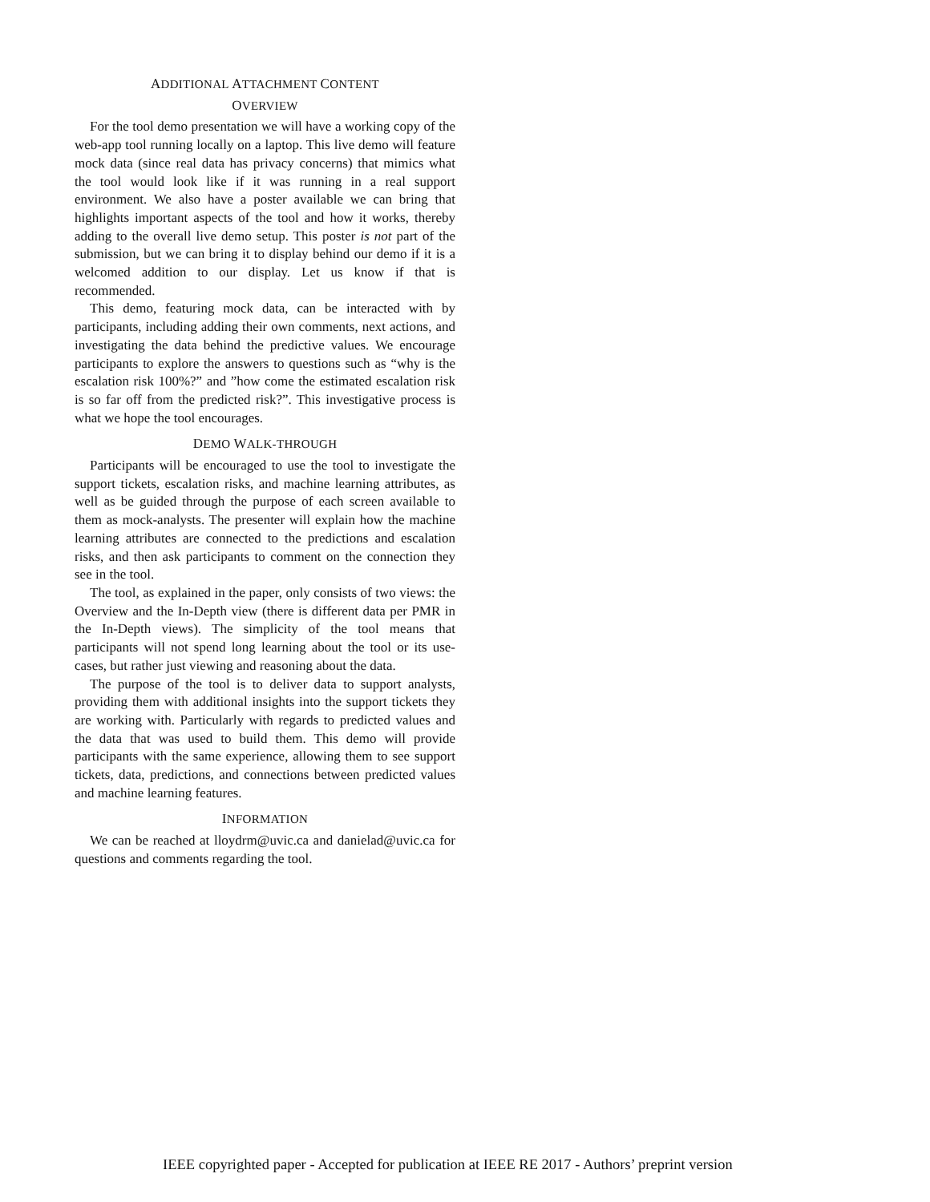ADDITIONAL ATTACHMENT CONTENT
OVERVIEW
For the tool demo presentation we will have a working copy of the web-app tool running locally on a laptop. This live demo will feature mock data (since real data has privacy concerns) that mimics what the tool would look like if it was running in a real support environment. We also have a poster available we can bring that highlights important aspects of the tool and how it works, thereby adding to the overall live demo setup. This poster is not part of the submission, but we can bring it to display behind our demo if it is a welcomed addition to our display. Let us know if that is recommended.
This demo, featuring mock data, can be interacted with by participants, including adding their own comments, next actions, and investigating the data behind the predictive values. We encourage participants to explore the answers to questions such as “why is the escalation risk 100%?” and ”how come the estimated escalation risk is so far off from the predicted risk?”. This investigative process is what we hope the tool encourages.
DEMO WALK-THROUGH
Participants will be encouraged to use the tool to investigate the support tickets, escalation risks, and machine learning attributes, as well as be guided through the purpose of each screen available to them as mock-analysts. The presenter will explain how the machine learning attributes are connected to the predictions and escalation risks, and then ask participants to comment on the connection they see in the tool.
The tool, as explained in the paper, only consists of two views: the Overview and the In-Depth view (there is different data per PMR in the In-Depth views). The simplicity of the tool means that participants will not spend long learning about the tool or its use-cases, but rather just viewing and reasoning about the data.
The purpose of the tool is to deliver data to support analysts, providing them with additional insights into the support tickets they are working with. Particularly with regards to predicted values and the data that was used to build them. This demo will provide participants with the same experience, allowing them to see support tickets, data, predictions, and connections between predicted values and machine learning features.
INFORMATION
We can be reached at lloydrm@uvic.ca and danielad@uvic.ca for questions and comments regarding the tool.
IEEE copyrighted paper - Accepted for publication at IEEE RE 2017 - Authors’ preprint version